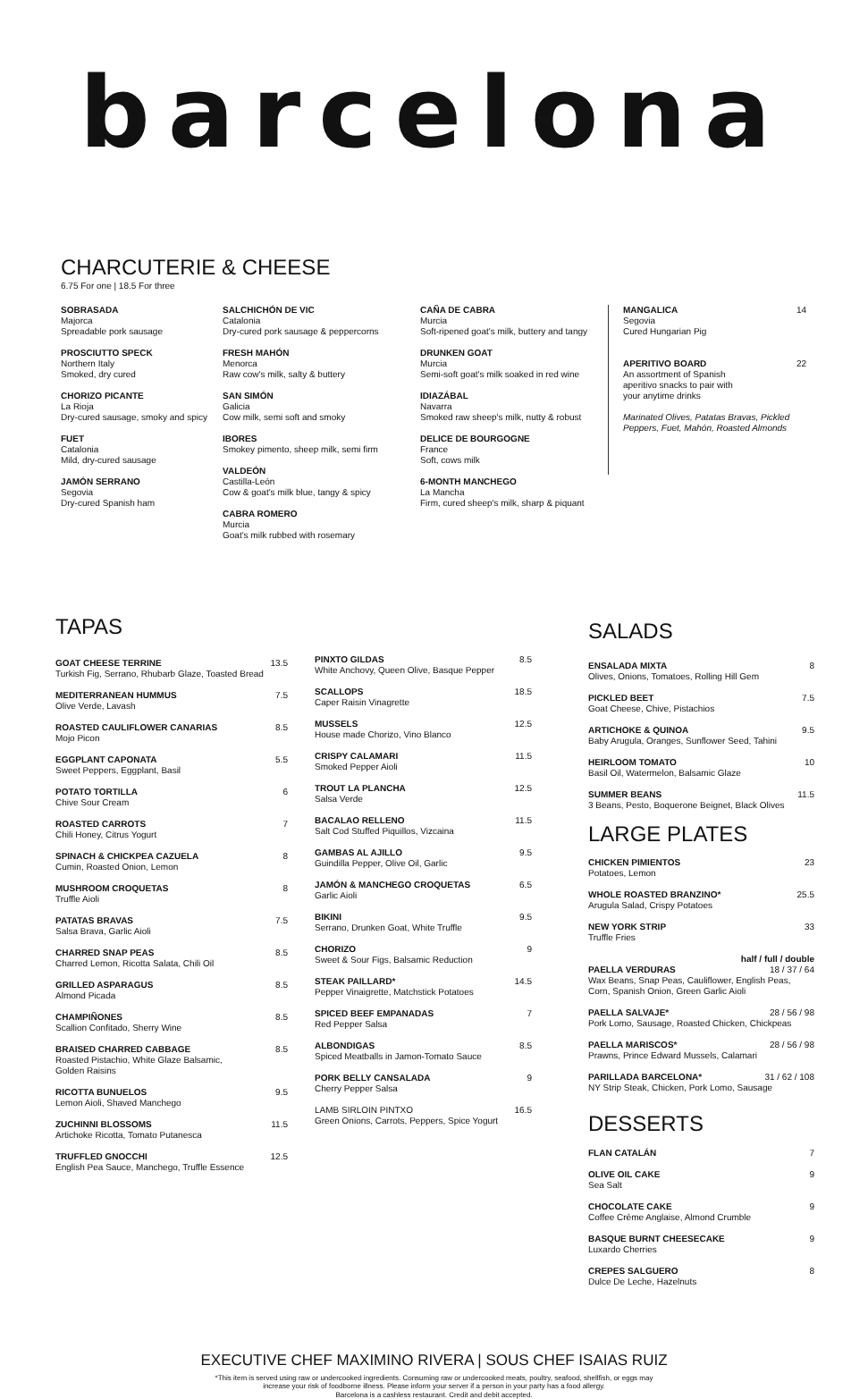barcelona
CHARCUTERIE & CHEESE
6.75 For one | 18.5 For three
SOBRASADA
Majorca
Spreadable pork sausage
PROSCIUTTO SPECK
Northern Italy
Smoked, dry cured
CHORIZO PICANTE
La Rioja
Dry-cured sausage, smoky and spicy
FUET
Catalonia
Mild, dry-cured sausage
JAMÓN SERRANO
Segovia
Dry-cured Spanish ham
SALCHICHÓN DE VIC
Catalonia
Dry-cured pork sausage & peppercorns
FRESH MAHÓN
Menorca
Raw cow's milk, salty & buttery
SAN SIMÓN
Galicia
Cow milk, semi soft and smoky
IBORES
Smokey pimento, sheep milk, semi firm
VALDEÓN
Castilla-León
Cow & goat's milk blue, tangy & spicy
CABRA ROMERO
Murcia
Goat's milk rubbed with rosemary
CAÑA DE CABRA
Murcia
Soft-ripened goat's milk, buttery and tangy
DRUNKEN GOAT
Murcia
Semi-soft goat's milk soaked in red wine
IDIAZÁBAL
Navarra
Smoked raw sheep's milk, nutty & robust
DELICE DE BOURGOGNE
France
Soft, cows milk
6-MONTH MANCHEGO
La Mancha
Firm, cured sheep's milk, sharp & piquant
MANGALICA
Segovia
Cured Hungarian Pig 14
APERITIVO BOARD
An assortment of Spanish
aperitivo snacks to pair with
your anytime drinks 22
Marinated Olives, Patatas Bravas, Pickled Peppers, Fuet, Mahón, Roasted Almonds
TAPAS
GOAT CHEESE TERRINE
Turkish Fig, Serrano, Rhubarb Glaze, Toasted Bread 13.5
MEDITERRANEAN HUMMUS
Olive Verde, Lavash 7.5
ROASTED CAULIFLOWER CANARIAS
Mojo Picon 8.5
EGGPLANT CAPONATA
Sweet Peppers, Eggplant, Basil 5.5
POTATO TORTILLA
Chive Sour Cream 6
ROASTED CARROTS
Chili Honey, Citrus Yogurt 7
SPINACH & CHICKPEA CAZUELA
Cumin, Roasted Onion, Lemon 8
MUSHROOM CROQUETAS
Truffle Aioli 8
PATATAS BRAVAS
Salsa Brava, Garlic Aioli 7.5
CHARRED SNAP PEAS
Charred Lemon, Ricotta Salata, Chili Oil 8.5
GRILLED ASPARAGUS
Almond Picada 8.5
CHAMPIÑONES
Scallion Confitado, Sherry Wine 8.5
BRAISED CHARRED CABBAGE
Roasted Pistachio, White Glaze Balsamic,
Golden Raisins 8.5
RICOTTA BUNUELOS
Lemon Aioli, Shaved Manchego 9.5
ZUCHINNI BLOSSOMS
Artichoke Ricotta, Tomato Putanesca 11.5
TRUFFLED GNOCCHI
English Pea Sauce, Manchego, Truffle Essence 12.5
PINXTO GILDAS
White Anchovy, Queen Olive, Basque Pepper 8.5
SCALLOPS
Caper Raisin Vinagrette 18.5
MUSSELS
House made Chorizo, Vino Blanco 12.5
CRISPY CALAMARI
Smoked Pepper Aioli 11.5
TROUT LA PLANCHA
Salsa Verde 12.5
BACALAO RELLENO
Salt Cod Stuffed Piquillos, Vizcaina 11.5
GAMBAS AL AJILLO
Guindilla Pepper, Olive Oil, Garlic 9.5
JAMÓN & MANCHEGO CROQUETAS
Garlic Aioli 6.5
BIKINI
Serrano, Drunken Goat, White Truffle 9.5
CHORIZO
Sweet & Sour Figs, Balsamic Reduction 9
STEAK PAILLARD*
Pepper Vinaigrette, Matchstick Potatoes 14.5
SPICED BEEF EMPANADAS
Red Pepper Salsa 7
ALBONDIGAS
Spiced Meatballs in Jamon-Tomato Sauce 8.5
PORK BELLY CANSALADA
Cherry Pepper Salsa 9
LAMB SIRLOIN PINTXO
Green Onions, Carrots, Peppers, Spice Yogurt 16.5
SALADS
ENSALADA MIXTA
Olives, Onions, Tomatoes, Rolling Hill Gem 8
PICKLED BEET
Goat Cheese, Chive, Pistachios 7.5
ARTICHOKE & QUINOA
Baby Arugula, Oranges, Sunflower Seed, Tahini 9.5
HEIRLOOM TOMATO
Basil Oil, Watermelon, Balsamic Glaze 10
SUMMER BEANS
3 Beans, Pesto, Boquerone Beignet, Black Olives 11.5
LARGE PLATES
CHICKEN PIMIENTOS
Potatoes, Lemon 23
WHOLE ROASTED BRANZINO*
Arugula Salad, Crispy Potatoes 25.5
NEW YORK STRIP
Truffle Fries 33
half / full / double
PAELLA VERDURAS 18 / 37 / 64
Wax Beans, Snap Peas, Cauliflower, English Peas, Corn, Spanish Onion, Green Garlic Aioli
PAELLA SALVAJE* 28 / 56 / 98
Pork Lomo, Sausage, Roasted Chicken, Chickpeas
PAELLA MARISCOS* 28 / 56 / 98
Prawns, Prince Edward Mussels, Calamari
PARILLADA BARCELONA* 31 / 62 / 108
NY Strip Steak, Chicken, Pork Lomo, Sausage
DESSERTS
FLAN CATALÁN 7
OLIVE OIL CAKE
Sea Salt 9
CHOCOLATE CAKE
Coffee Crème Anglaise, Almond Crumble 9
BASQUE BURNT CHEESECAKE
Luxardo Cherries 9
CREPES SALGUERO
Dulce De Leche, Hazelnuts 8
EXECUTIVE CHEF MAXIMINO RIVERA | SOUS CHEF ISAIAS RUIZ
*This item is served using raw or undercooked ingredients. Consuming raw or undercooked meats, poultry, seafood, shellfish, or eggs may
increase your risk of foodborne illness. Please inform your server if a person in your party has a food allergy.
Barcelona is a cashless restaurant. Credit and debit accepted.